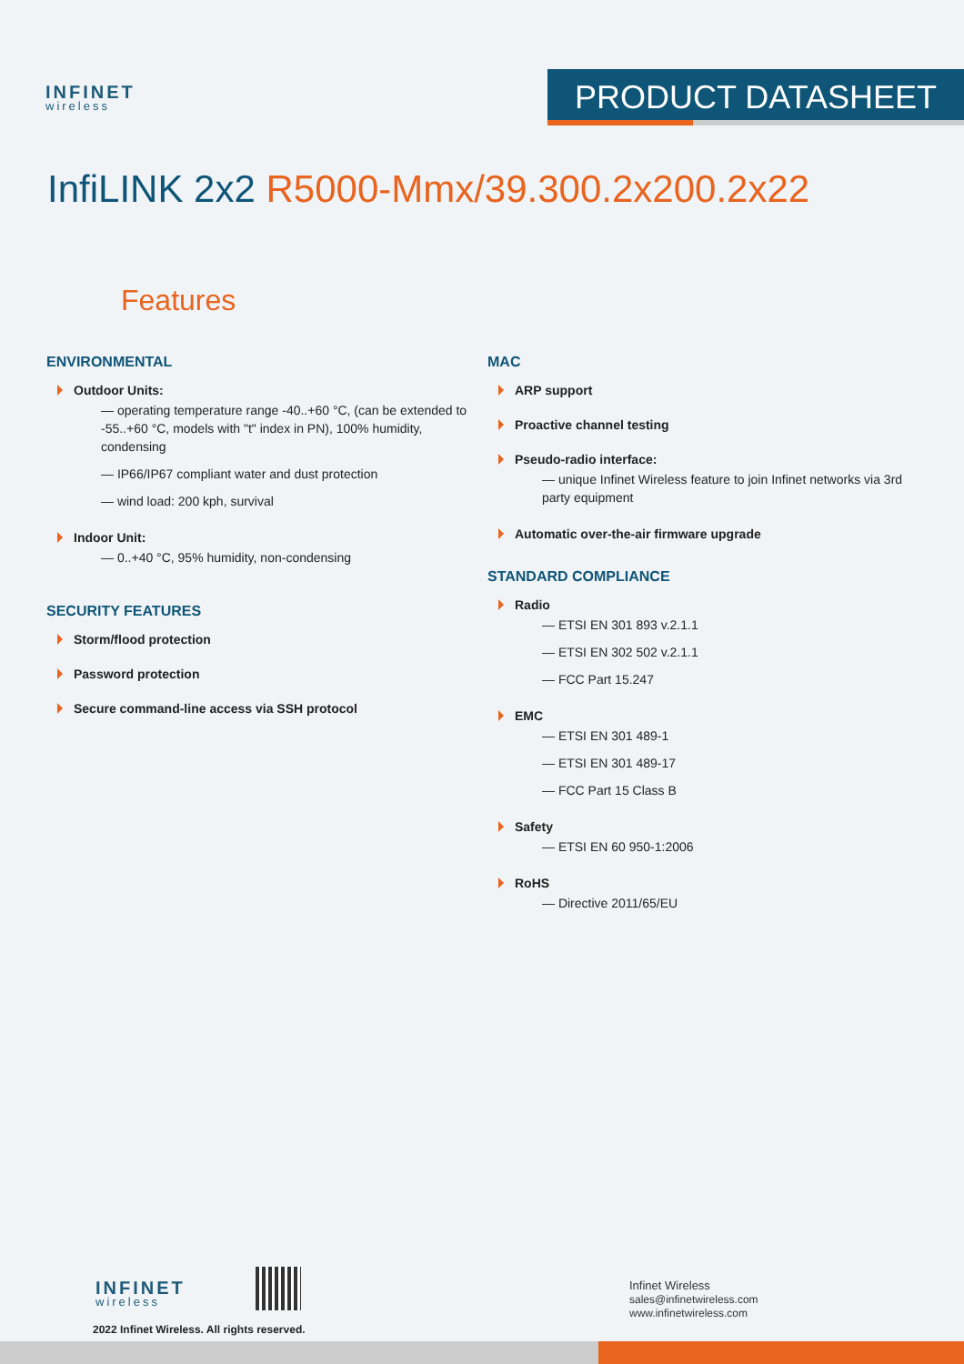INFINET
wireless
PRODUCT DATASHEET
InfiLINK 2x2 R5000-Mmx/39.300.2x200.2x22
Features
ENVIRONMENTAL
Outdoor Units:
— operating temperature range -40..+60 °C, (can be extended to -55..+60 °C, models with "t" index in PN), 100% humidity, condensing
— IP66/IP67 compliant water and dust protection
— wind load: 200 kph, survival
Indoor Unit:
— 0..+40 °C, 95% humidity, non-condensing
SECURITY FEATURES
Storm/flood protection
Password protection
Secure command-line access via SSH protocol
MAC
ARP support
Proactive channel testing
Pseudo-radio interface:
— unique Infinet Wireless feature to join Infinet networks via 3rd party equipment
Automatic over-the-air firmware upgrade
STANDARD COMPLIANCE
Radio
— ETSI EN 301 893 v.2.1.1
— ETSI EN 302 502 v.2.1.1
— FCC Part 15.247
EMC
— ETSI EN 301 489-1
— ETSI EN 301 489-17
— FCC Part 15 Class B
Safety
— ETSI EN 60 950-1:2006
RoHS
— Directive 2011/65/EU
INFINET
wireless
2022 Infinet Wireless. All rights reserved.
Infinet Wireless
sales@infinetwireless.com
www.infinetwireless.com